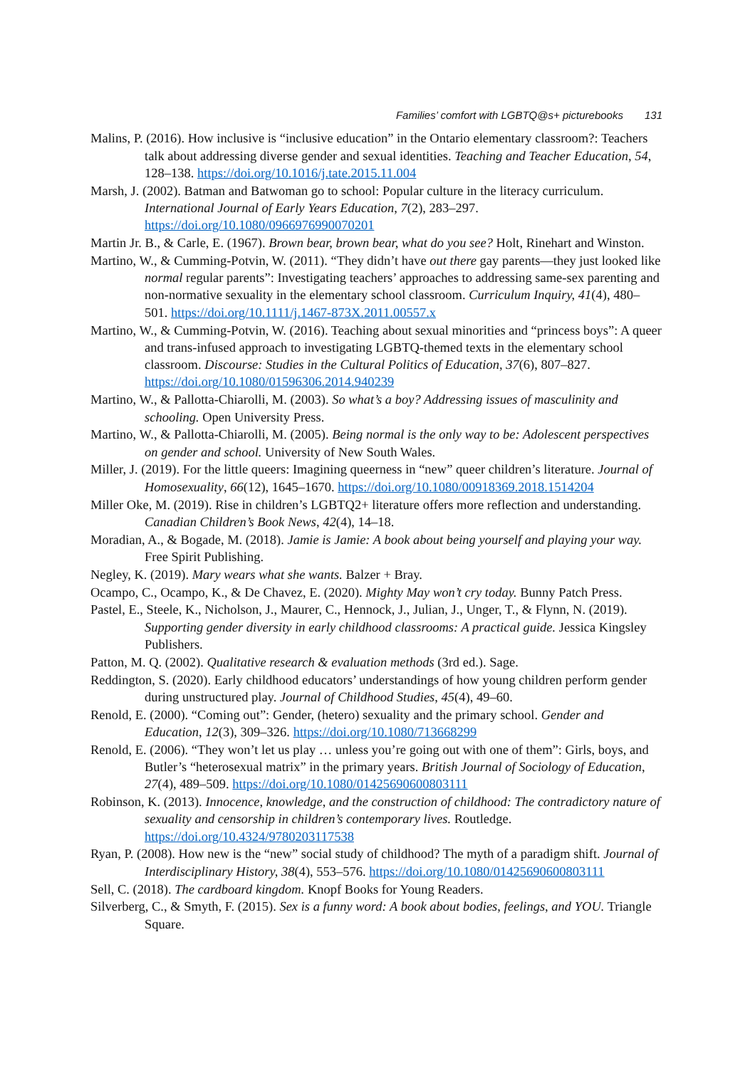Families’ comfort with LGBTQ@s+ picturebooks 131
Malins, P. (2016). How inclusive is “inclusive education” in the Ontario elementary classroom?: Teachers talk about addressing diverse gender and sexual identities. Teaching and Teacher Education, 54, 128–138. https://doi.org/10.1016/j.tate.2015.11.004
Marsh, J. (2002). Batman and Batwoman go to school: Popular culture in the literacy curriculum. International Journal of Early Years Education, 7(2), 283–297. https://doi.org/10.1080/0966976990070201
Martin Jr. B., & Carle, E. (1967). Brown bear, brown bear, what do you see? Holt, Rinehart and Winston.
Martino, W., & Cumming-Potvin, W. (2011). “They didn’t have out there gay parents—they just looked like normal regular parents”: Investigating teachers’ approaches to addressing same-sex parenting and non-normative sexuality in the elementary school classroom. Curriculum Inquiry, 41(4), 480–501. https://doi.org/10.1111/j.1467-873X.2011.00557.x
Martino, W., & Cumming-Potvin, W. (2016). Teaching about sexual minorities and “princess boys”: A queer and trans-infused approach to investigating LGBTQ-themed texts in the elementary school classroom. Discourse: Studies in the Cultural Politics of Education, 37(6), 807–827. https://doi.org/10.1080/01596306.2014.940239
Martino, W., & Pallotta-Chiarolli, M. (2003). So what’s a boy? Addressing issues of masculinity and schooling. Open University Press.
Martino, W., & Pallotta-Chiarolli, M. (2005). Being normal is the only way to be: Adolescent perspectives on gender and school. University of New South Wales.
Miller, J. (2019). For the little queers: Imagining queerness in “new” queer children’s literature. Journal of Homosexuality, 66(12), 1645–1670. https://doi.org/10.1080/00918369.2018.1514204
Miller Oke, M. (2019). Rise in children’s LGBTQ2+ literature offers more reflection and understanding. Canadian Children’s Book News, 42(4), 14–18.
Moradian, A., & Bogade, M. (2018). Jamie is Jamie: A book about being yourself and playing your way. Free Spirit Publishing.
Negley, K. (2019). Mary wears what she wants. Balzer + Bray.
Ocampo, C., Ocampo, K., & De Chavez, E. (2020). Mighty May won’t cry today. Bunny Patch Press.
Pastel, E., Steele, K., Nicholson, J., Maurer, C., Hennock, J., Julian, J., Unger, T., & Flynn, N. (2019). Supporting gender diversity in early childhood classrooms: A practical guide. Jessica Kingsley Publishers.
Patton, M. Q. (2002). Qualitative research & evaluation methods (3rd ed.). Sage.
Reddington, S. (2020). Early childhood educators’ understandings of how young children perform gender during unstructured play. Journal of Childhood Studies, 45(4), 49–60.
Renold, E. (2000). “Coming out”: Gender, (hetero) sexuality and the primary school. Gender and Education, 12(3), 309–326. https://doi.org/10.1080/713668299
Renold, E. (2006). “They won’t let us play … unless you’re going out with one of them”: Girls, boys, and Butler’s “heterosexual matrix” in the primary years. British Journal of Sociology of Education, 27(4), 489–509. https://doi.org/10.1080/01425690600803111
Robinson, K. (2013). Innocence, knowledge, and the construction of childhood: The contradictory nature of sexuality and censorship in children’s contemporary lives. Routledge. https://doi.org/10.4324/9780203117538
Ryan, P. (2008). How new is the “new” social study of childhood? The myth of a paradigm shift. Journal of Interdisciplinary History, 38(4), 553–576. https://doi.org/10.1080/01425690600803111
Sell, C. (2018). The cardboard kingdom. Knopf Books for Young Readers.
Silverberg, C., & Smyth, F. (2015). Sex is a funny word: A book about bodies, feelings, and YOU. Triangle Square.